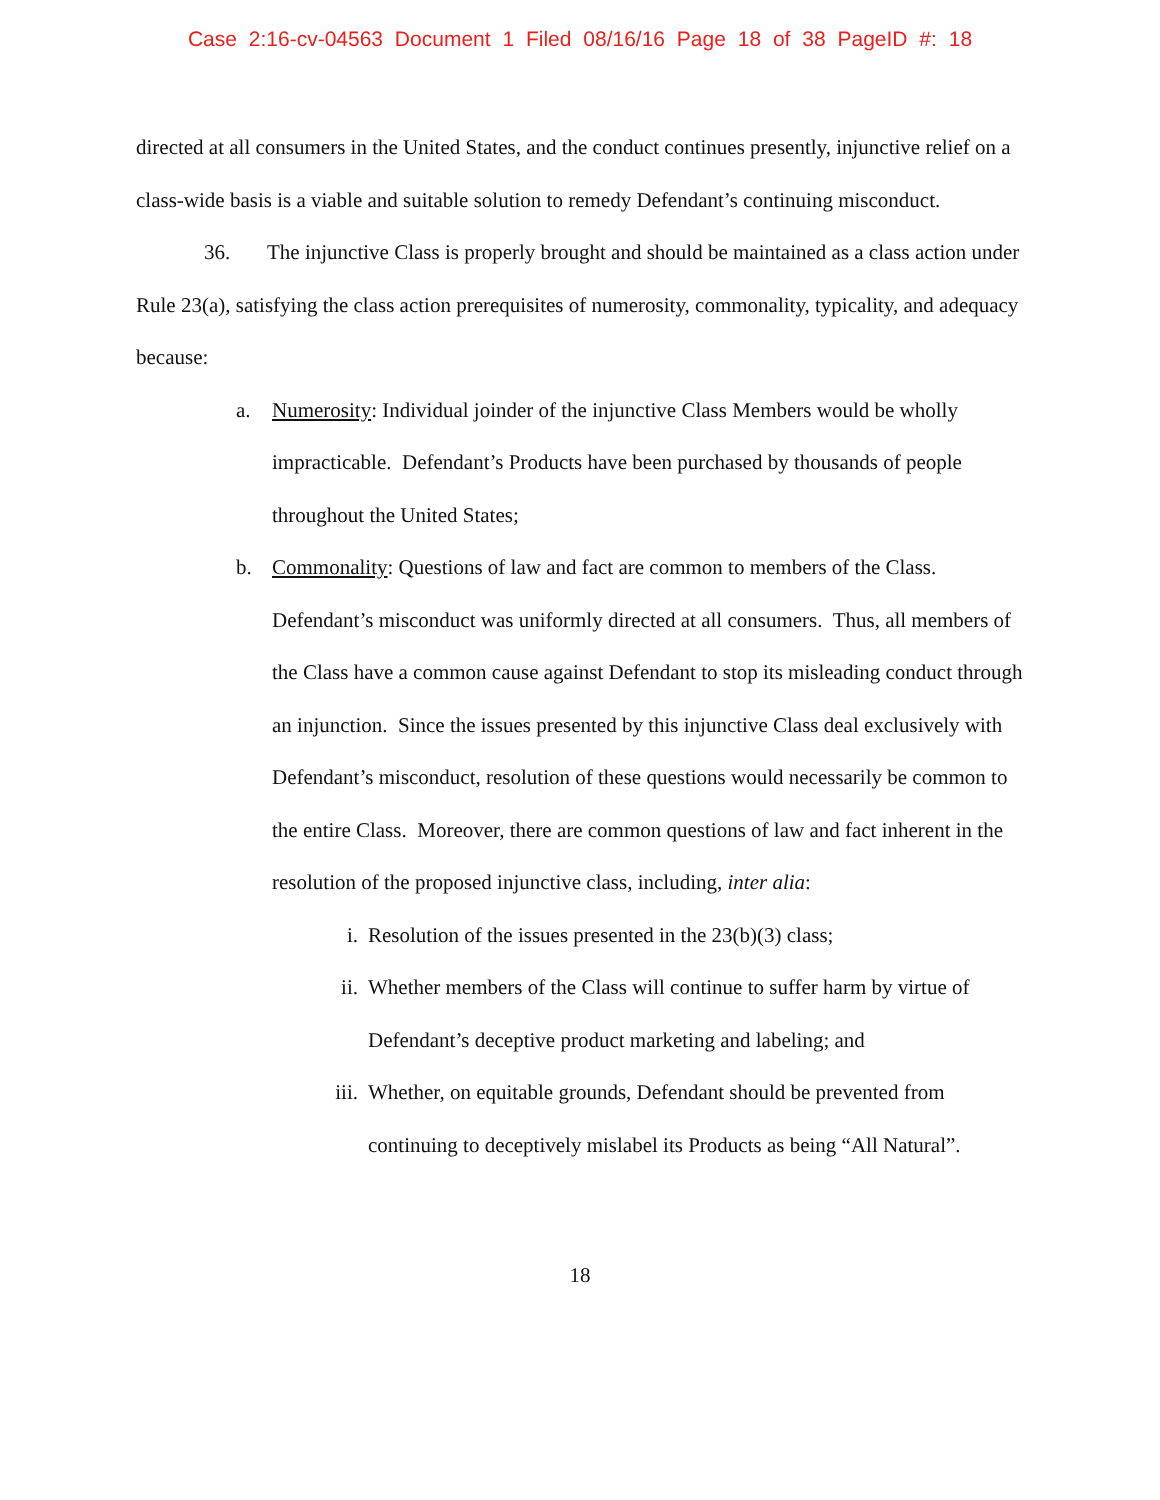Case 2:16-cv-04563 Document 1 Filed 08/16/16 Page 18 of 38 PageID #: 18
directed at all consumers in the United States, and the conduct continues presently, injunctive relief on a class-wide basis is a viable and suitable solution to remedy Defendant’s continuing misconduct.
36. The injunctive Class is properly brought and should be maintained as a class action under Rule 23(a), satisfying the class action prerequisites of numerosity, commonality, typicality, and adequacy because:
a. Numerosity: Individual joinder of the injunctive Class Members would be wholly impracticable. Defendant’s Products have been purchased by thousands of people throughout the United States;
b. Commonality: Questions of law and fact are common to members of the Class. Defendant’s misconduct was uniformly directed at all consumers. Thus, all members of the Class have a common cause against Defendant to stop its misleading conduct through an injunction. Since the issues presented by this injunctive Class deal exclusively with Defendant’s misconduct, resolution of these questions would necessarily be common to the entire Class. Moreover, there are common questions of law and fact inherent in the resolution of the proposed injunctive class, including, inter alia:
i. Resolution of the issues presented in the 23(b)(3) class;
ii. Whether members of the Class will continue to suffer harm by virtue of Defendant’s deceptive product marketing and labeling; and
iii. Whether, on equitable grounds, Defendant should be prevented from continuing to deceptively mislabel its Products as being “All Natural”.
18